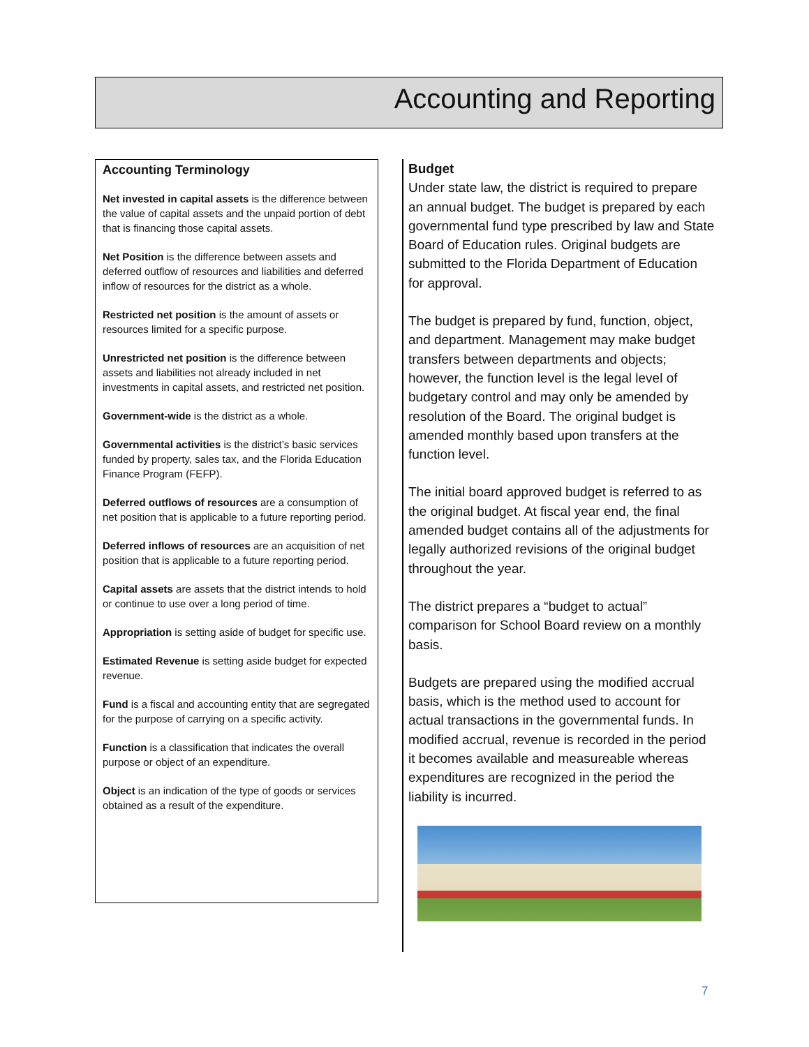Accounting and Reporting
Accounting Terminology
Net invested in capital assets is the difference between the value of capital assets and the unpaid portion of debt that is financing those capital assets.
Net Position is the difference between assets and deferred outflow of resources and liabilities and deferred inflow of resources for the district as a whole.
Restricted net position is the amount of assets or resources limited for a specific purpose.
Unrestricted net position is the difference between assets and liabilities not already included in net investments in capital assets, and restricted net position.
Government-wide is the district as a whole.
Governmental activities is the district’s basic services funded by property, sales tax, and the Florida Education Finance Program (FEFP).
Deferred outflows of resources are a consumption of net position that is applicable to a future reporting period.
Deferred inflows of resources are an acquisition of net position that is applicable to a future reporting period.
Capital assets are assets that the district intends to hold or continue to use over a long period of time.
Appropriation is setting aside of budget for specific use.
Estimated Revenue is setting aside budget for expected revenue.
Fund is a fiscal and accounting entity that are segregated for the purpose of carrying on a specific activity.
Function is a classification that indicates the overall purpose or object of an expenditure.
Object is an indication of the type of goods or services obtained as a result of the expenditure.
Budget
Under state law, the district is required to prepare an annual budget. The budget is prepared by each governmental fund type prescribed by law and State Board of Education rules. Original budgets are submitted to the Florida Department of Education for approval.
The budget is prepared by fund, function, object, and department. Management may make budget transfers between departments and objects; however, the function level is the legal level of budgetary control and may only be amended by resolution of the Board. The original budget is amended monthly based upon transfers at the function level.
The initial board approved budget is referred to as the original budget. At fiscal year end, the final amended budget contains all of the adjustments for legally authorized revisions of the original budget throughout the year.
The district prepares a “budget to actual” comparison for School Board review on a monthly basis.
Budgets are prepared using the modified accrual basis, which is the method used to account for actual transactions in the governmental funds. In modified accrual, revenue is recorded in the period it becomes available and measureable whereas expenditures are recognized in the period the liability is incurred.
7